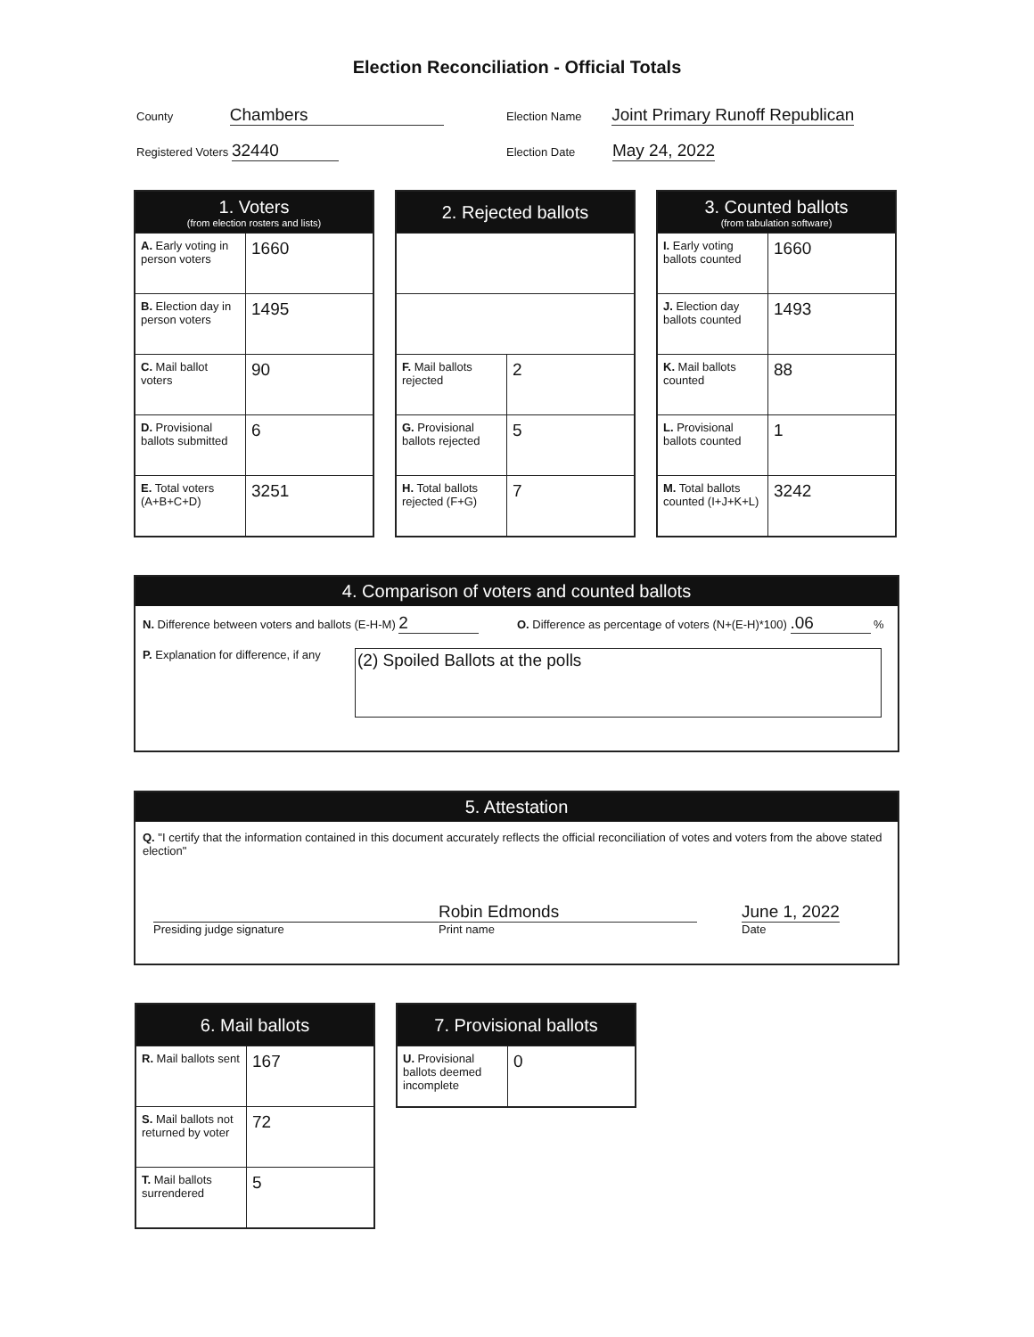Election Reconciliation - Official Totals
County Chambers
Registered Voters 32440
Election Name Joint Primary Runoff Republican
Election Date May 24, 2022
| 1. Voters (from election rosters and lists) | |
| --- | --- |
| A. Early voting in person voters | 1660 |
| B. Election day in person voters | 1495 |
| C. Mail ballot voters | 90 |
| D. Provisional ballots submitted | 6 |
| E. Total voters (A+B+C+D) | 3251 |
| 2. Rejected ballots | |
| --- | --- |
| F. Mail ballots rejected | 2 |
| G. Provisional ballots rejected | 5 |
| H. Total ballots rejected (F+G) | 7 |
| 3. Counted ballots (from tabulation software) | |
| --- | --- |
| I. Early voting ballots counted | 1660 |
| J. Election day ballots counted | 1493 |
| K. Mail ballots counted | 88 |
| L. Provisional ballots counted | 1 |
| M. Total ballots counted (I+J+K+L) | 3242 |
4. Comparison of voters and counted ballots
N. Difference between voters and ballots (E-H-M) 2
O. Difference as percentage of voters (N+(E-H)*100) .06 %
P. Explanation for difference, if any
(2) Spoiled Ballots at the polls
5. Attestation
Q. "I certify that the information contained in this document accurately reflects the official reconciliation of votes and voters from the above stated election"
Presiding judge signature
Robin Edmonds
Print name
June 1, 2022
Date
| 6. Mail ballots | |
| --- | --- |
| R. Mail ballots sent | 167 |
| S. Mail ballots not returned by voter | 72 |
| T. Mail ballots surrendered | 5 |
| 7. Provisional ballots | |
| --- | --- |
| U. Provisional ballots deemed incomplete | 0 |